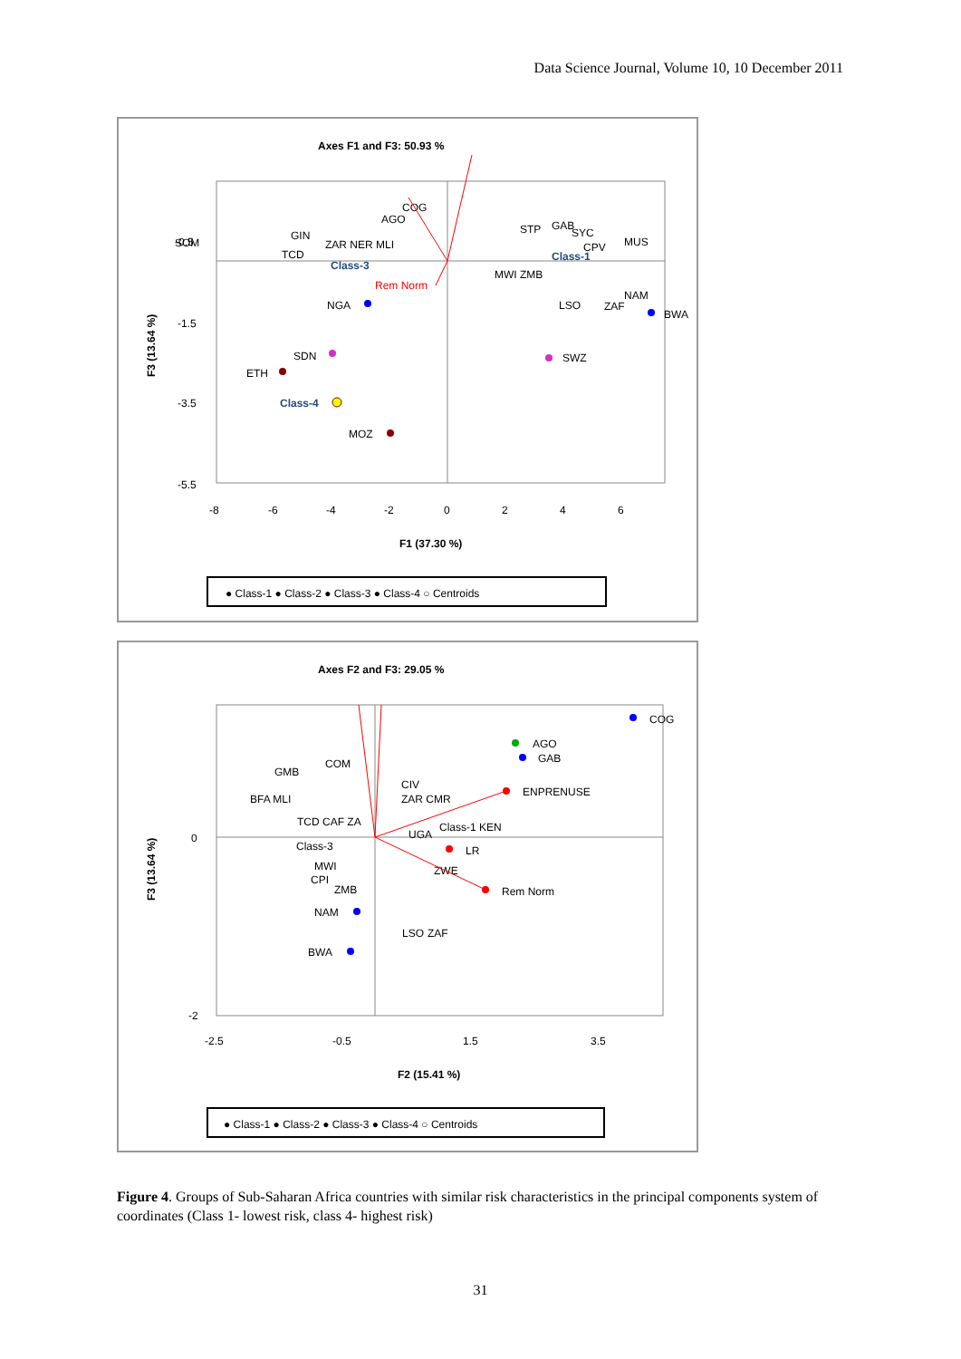Data Science Journal, Volume 10, 10 December 2011
Axes F1 and F3: 50.93 %
F3 (13.64 %)
-0.5
-1.5
-3.5
-5.5
-8
-6
-4
-2
0
2
4
6
F1 (37.30 %)
SDN
ETH
MOZ
Class-4
NGA
SWZ
BWA
SOM
GIN
TCD
AGO
COG
MUS
NAM
LSO
ZAF
GAB
SYC
CPV
STP
ZAR NER MLI
Class-3
Rem Norm
MWI ZMB
Class-1
● Class-1 ● Class-2 ● Class-3 ● Class-4 ○ Centroids
Axes F2 and F3: 29.05 %
F3 (13.64 %)
0
-2
-2.5
-0.5
1.5
3.5
F2 (15.41 %)
COG
AGO
GAB
ENPRENUSE
Rem Norm
LR
ZWE
ZAF
LSO
NAM
BWA
MWI
CPI
ZMB
GMB
BFA MLI
TCD CAF ZA
Class-3
COM
CIV
ZAR CMR
UGA
Class-1 KEN
● Class-1 ● Class-2 ● Class-3 ● Class-4 ○ Centroids
Figure 4. Groups of Sub-Saharan Africa countries with similar risk characteristics in the principal components system of coordinates (Class 1- lowest risk, class 4- highest risk)
31